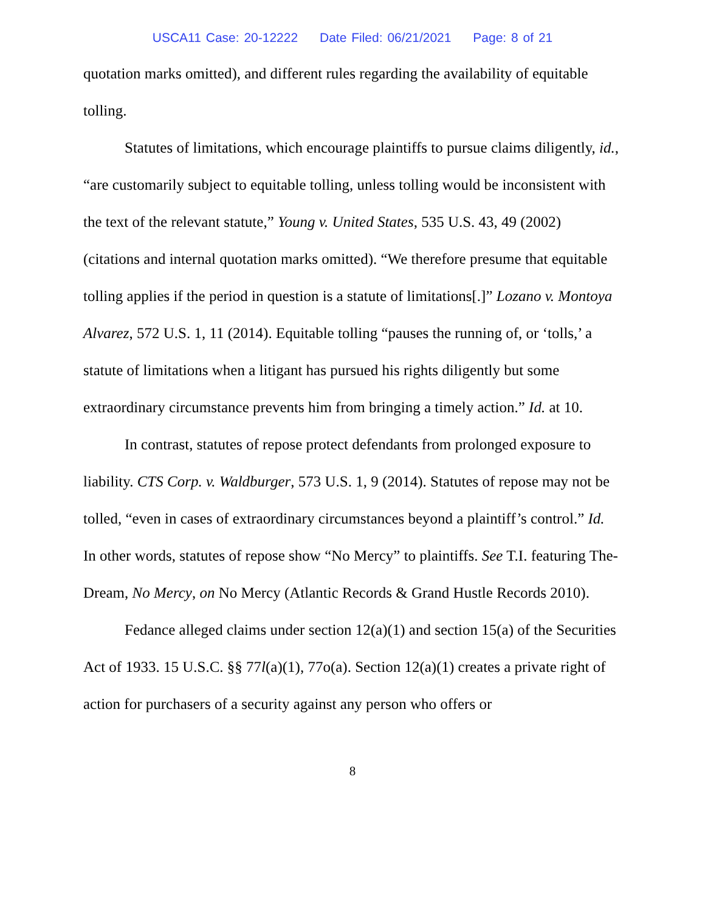USCA11 Case: 20-12222 Date Filed: 06/21/2021 Page: 8 of 21
quotation marks omitted), and different rules regarding the availability of equitable tolling.
Statutes of limitations, which encourage plaintiffs to pursue claims diligently, id., “are customarily subject to equitable tolling, unless tolling would be inconsistent with the text of the relevant statute,” Young v. United States, 535 U.S. 43, 49 (2002) (citations and internal quotation marks omitted). “We therefore presume that equitable tolling applies if the period in question is a statute of limitations[.]” Lozano v. Montoya Alvarez, 572 U.S. 1, 11 (2014). Equitable tolling “pauses the running of, or ‘tolls,’ a statute of limitations when a litigant has pursued his rights diligently but some extraordinary circumstance prevents him from bringing a timely action.” Id. at 10.
In contrast, statutes of repose protect defendants from prolonged exposure to liability. CTS Corp. v. Waldburger, 573 U.S. 1, 9 (2014). Statutes of repose may not be tolled, “even in cases of extraordinary circumstances beyond a plaintiff’s control.” Id. In other words, statutes of repose show “No Mercy” to plaintiffs. See T.I. featuring The-Dream, No Mercy, on No Mercy (Atlantic Records & Grand Hustle Records 2010).
Fedance alleged claims under section 12(a)(1) and section 15(a) of the Securities Act of 1933. 15 U.S.C. §§ 77l(a)(1), 77o(a). Section 12(a)(1) creates a private right of action for purchasers of a security against any person who offers or
8